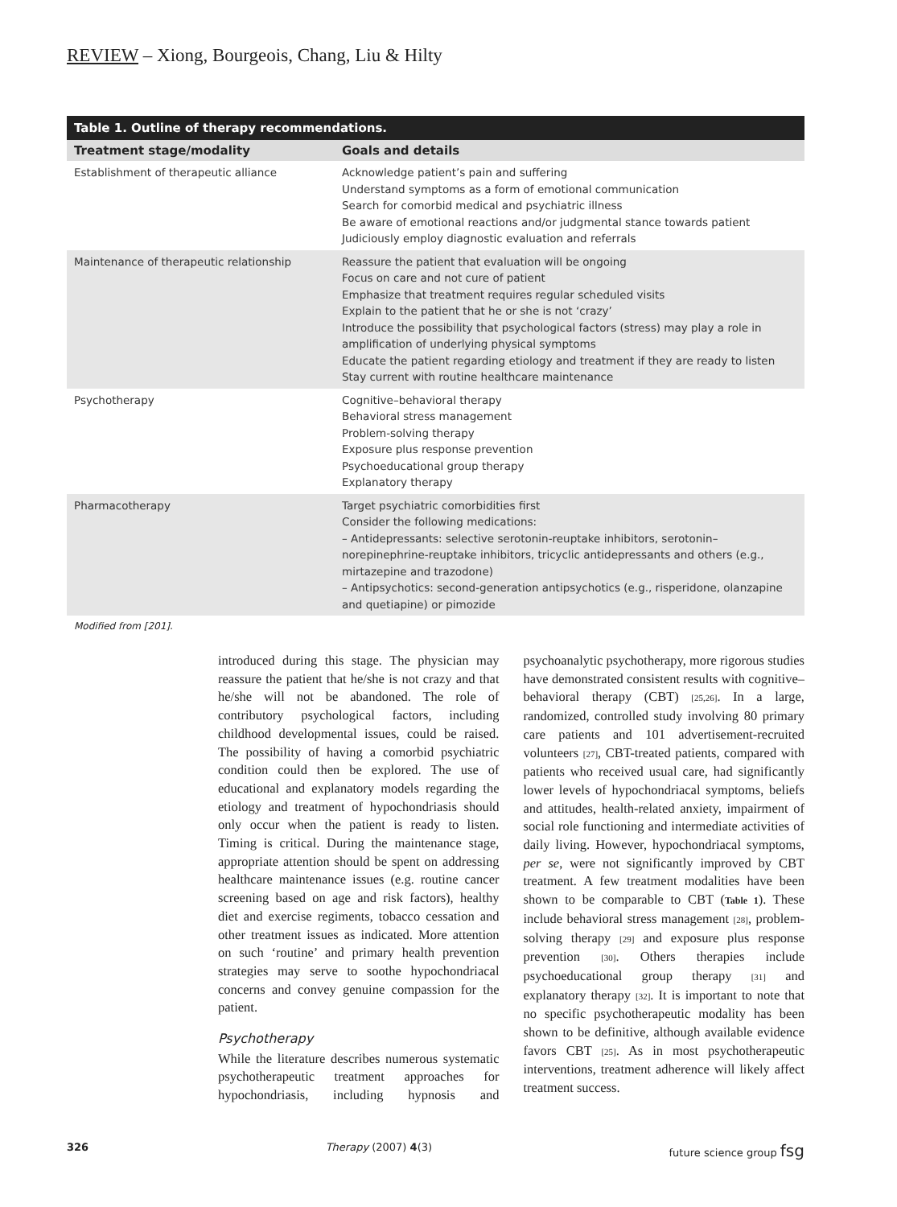REVIEW – Xiong, Bourgeois, Chang, Liu & Hilty
Table 1. Outline of therapy recommendations.
| Treatment stage/modality | Goals and details |
| --- | --- |
| Establishment of therapeutic alliance | Acknowledge patient’s pain and suffering Understand symptoms as a form of emotional communication Search for comorbid medical and psychiatric illness Be aware of emotional reactions and/or judgmental stance towards patient Judiciously employ diagnostic evaluation and referrals |
| Maintenance of therapeutic relationship | Reassure the patient that evaluation will be ongoing Focus on care and not cure of patient Emphasize that treatment requires regular scheduled visits Explain to the patient that he or she is not ‘crazy’ Introduce the possibility that psychological factors (stress) may play a role in amplification of underlying physical symptoms Educate the patient regarding etiology and treatment if they are ready to listen Stay current with routine healthcare maintenance |
| Psychotherapy | Cognitive–behavioral therapy Behavioral stress management Problem-solving therapy Exposure plus response prevention Psychoeducational group therapy Explanatory therapy |
| Pharmacotherapy | Target psychiatric comorbidities first Consider the following medications: – Antidepressants: selective serotonin-reuptake inhibitors, serotonin–norepinephrine-reuptake inhibitors, tricyclic antidepressants and others (e.g., mirtazepine and trazodone) – Antipsychotics: second-generation antipsychotics (e.g., risperidone, olanzapine and quetiapine) or pimozide |
Modified from [201].
introduced during this stage. The physician may reassure the patient that he/she is not crazy and that he/she will not be abandoned. The role of contributory psychological factors, including childhood developmental issues, could be raised. The possibility of having a comorbid psychiatric condition could then be explored. The use of educational and explanatory models regarding the etiology and treatment of hypochondriasis should only occur when the patient is ready to listen. Timing is critical. During the maintenance stage, appropriate attention should be spent on addressing healthcare maintenance issues (e.g. routine cancer screening based on age and risk factors), healthy diet and exercise regiments, tobacco cessation and other treatment issues as indicated. More attention on such ‘routine’ and primary health prevention strategies may serve to soothe hypochondriacal concerns and convey genuine compassion for the patient.
Psychotherapy
While the literature describes numerous systematic psychotherapeutic treatment approaches for hypochondriasis, including hypnosis and psychoanalytic psychotherapy, more rigorous studies have demonstrated consistent results with cognitive–behavioral therapy (CBT) [25,26]. In a large, randomized, controlled study involving 80 primary care patients and 101 advertisement-recruited volunteers [27], CBT-treated patients, compared with patients who received usual care, had significantly lower levels of hypochondriacal symptoms, beliefs and attitudes, health-related anxiety, impairment of social role functioning and intermediate activities of daily living. However, hypochondriacal symptoms, per se, were not significantly improved by CBT treatment. A few treatment modalities have been shown to be comparable to CBT (Table 1). These include behavioral stress management [28], problem-solving therapy [29] and exposure plus response prevention [30]. Others therapies include psychoeducational group therapy [31] and explanatory therapy [32]. It is important to note that no specific psychotherapeutic modality has been shown to be definitive, although available evidence favors CBT [25]. As in most psychotherapeutic interventions, treatment adherence will likely affect treatment success.
326 Therapy (2007) 4(3) future science group fsg